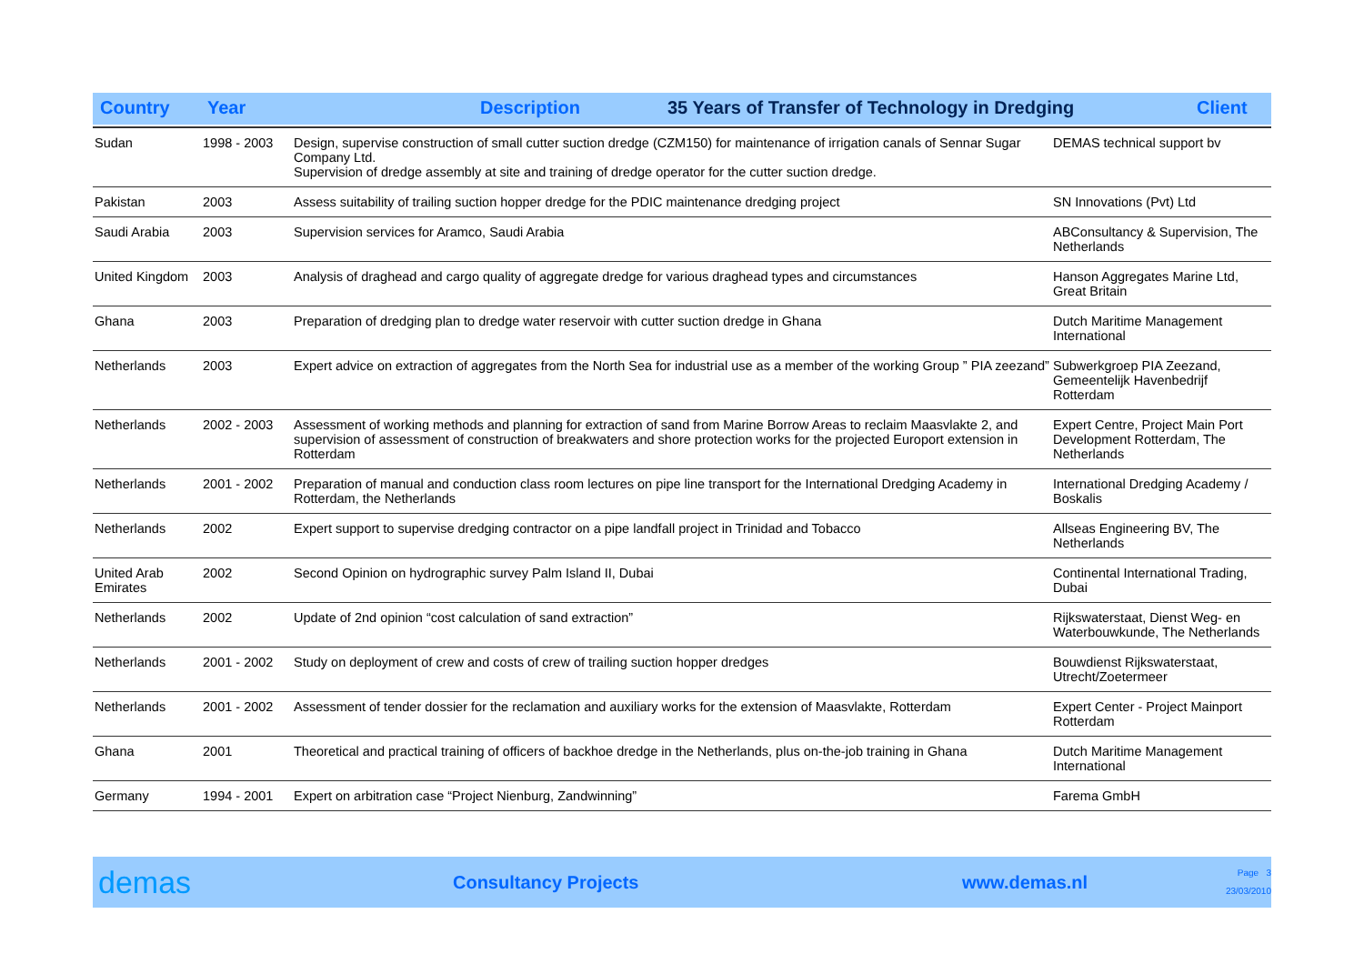Country Year Description 35 Years of Transfer of Technology in Dredging Client
| Sudan | 1998 - 2003 | Design, supervise construction of small cutter suction dredge (CZM150) for maintenance of irrigation canals of Sennar Sugar Company Ltd. Supervision of dredge assembly at site and training of dredge operator for the cutter suction dredge. | DEMAS technical support bv |
| Pakistan | 2003 | Assess suitability of trailing suction hopper dredge for the PDIC maintenance dredging project | SN Innovations (Pvt) Ltd |
| Saudi Arabia | 2003 | Supervision services for Aramco, Saudi Arabia | ABConsultancy & Supervision, The Netherlands |
| United Kingdom | 2003 | Analysis of draghead and cargo quality of aggregate dredge for various draghead types and circumstances | Hanson Aggregates Marine Ltd, Great Britain |
| Ghana | 2003 | Preparation of dredging plan to dredge water reservoir with cutter suction dredge in Ghana | Dutch Maritime Management International |
| Netherlands | 2003 | Expert advice on extraction of aggregates from the North Sea for industrial use as a member of the working Group ” PIA zeezand” | Subwerkgroep PIA Zeezand, Gemeentelijk Havenbedrijf Rotterdam |
| Netherlands | 2002 - 2003 | Assessment of working methods and planning for extraction of sand from Marine Borrow Areas to reclaim Maasvlakte 2, and supervision of assessment of construction of breakwaters and shore protection works for the projected Europort extension in Rotterdam | Expert Centre, Project Main Port Development Rotterdam, The Netherlands |
| Netherlands | 2001 - 2002 | Preparation of manual and conduction class room lectures on pipe line transport for the International Dredging Academy in Rotterdam, the Netherlands | International Dredging Academy / Boskalis |
| Netherlands | 2002 | Expert support to supervise dredging contractor on a pipe landfall project in Trinidad and Tobacco | Allseas Engineering BV, The Netherlands |
| United Arab Emirates | 2002 | Second Opinion on hydrographic survey Palm Island II, Dubai | Continental International Trading, Dubai |
| Netherlands | 2002 | Update of 2nd opinion “cost calculation of sand extraction” | Rijkswaterstaat, Dienst Weg- en Waterbouwkunde, The Netherlands |
| Netherlands | 2001 - 2002 | Study on deployment of crew and costs of crew of trailing suction hopper dredges | Bouwdienst Rijkswaterstaat, Utrecht/Zoetermeer |
| Netherlands | 2001 - 2002 | Assessment of tender dossier for the reclamation and auxiliary works for the extension of Maasvlakte, Rotterdam | Expert Center - Project Mainport Rotterdam |
| Ghana | 2001 | Theoretical and practical training of officers of backhoe dredge in the Netherlands, plus on-the-job training in Ghana | Dutch Maritime Management International |
| Germany | 1994 - 2001 | Expert on arbitration case “Project Nienburg, Zandwinning” | Farema GmbH |
demas Consultancy Projects www.demas.nl Page 3
23/03/2010